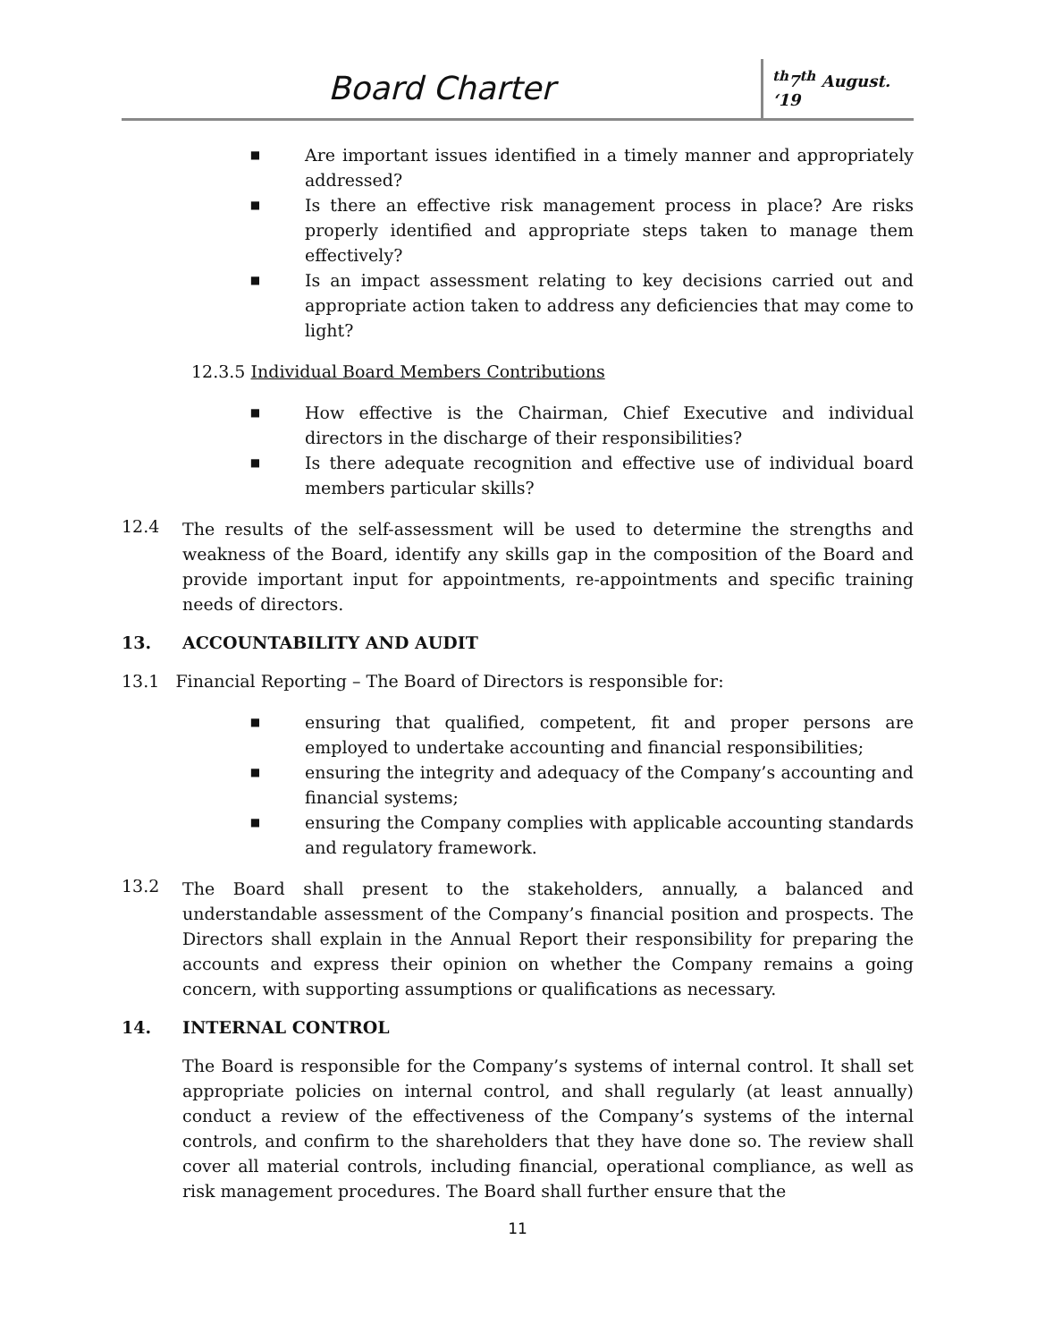Board Charter
<sup>th</sup>7<sup>th</sup> August. ‘19
■ Are important issues identified in a timely manner and appropriately addressed?
■ Is there an effective risk management process in place? Are risks properly identified and appropriate steps taken to manage them effectively?
■ Is an impact assessment relating to key decisions carried out and appropriate action taken to address any deficiencies that may come to light?
12.3.5 Individual Board Members Contributions
■ How effective is the Chairman, Chief Executive and individual directors in the discharge of their responsibilities?
■ Is there adequate recognition and effective use of individual board members particular skills?
12.4
The results of the self-assessment will be used to determine the strengths and weakness of the Board, identify any skills gap in the composition of the Board and provide important input for appointments, re-appointments and specific training needs of directors.
13. ACCOUNTABILITY AND AUDIT
13.1 Financial Reporting – The Board of Directors is responsible for:
■ ensuring that qualified, competent, fit and proper persons are employed to undertake accounting and financial responsibilities;
■ ensuring the integrity and adequacy of the Company’s accounting and financial systems;
■ ensuring the Company complies with applicable accounting standards and regulatory framework.
13.2
The Board shall present to the stakeholders, annually, a balanced and understandable assessment of the Company’s financial position and prospects. The Directors shall explain in the Annual Report their responsibility for preparing the accounts and express their opinion on whether the Company remains a going concern, with supporting assumptions or qualifications as necessary.
14. INTERNAL CONTROL
The Board is responsible for the Company’s systems of internal control. It shall set appropriate policies on internal control, and shall regularly (at least annually) conduct a review of the effectiveness of the Company’s systems of the internal controls, and confirm to the shareholders that they have done so. The review shall cover all material controls, including financial, operational compliance, as well as risk management procedures. The Board shall further ensure that the
11